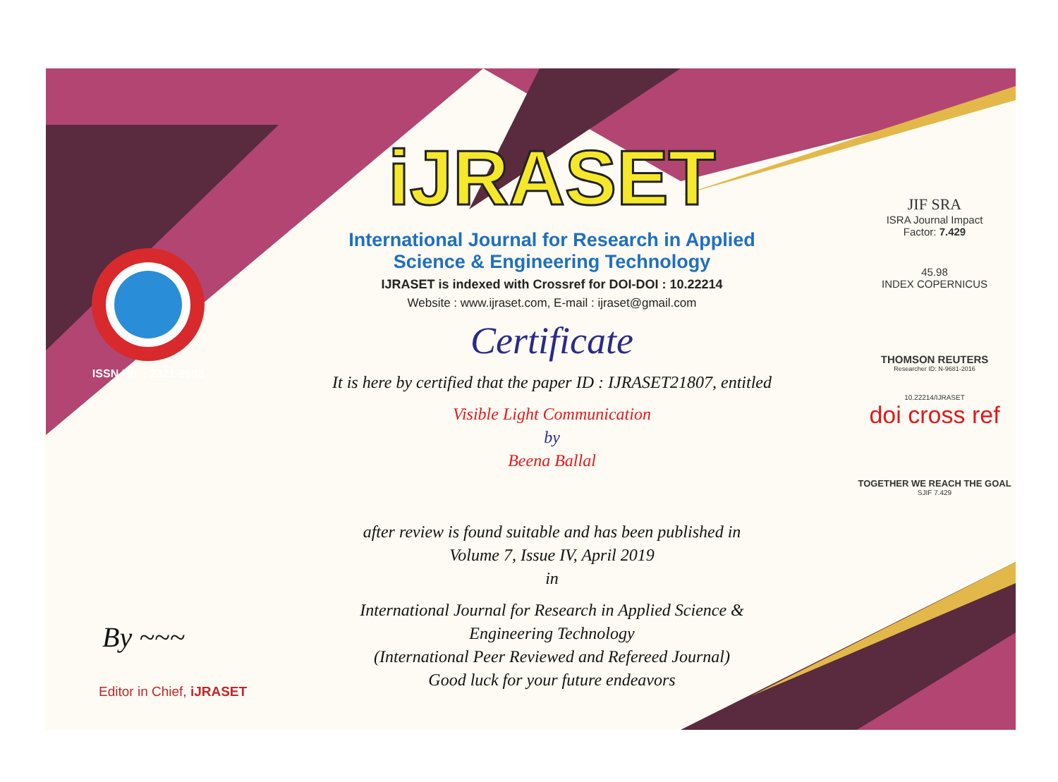ISSN No. : 2321-9653
iJRASET
International Journal for Research in Applied
Science & Engineering Technology
IJRASET is indexed with Crossref for DOI-DOI : 10.22214
Website : www.ijraset.com, E-mail : ijraset@gmail.com
Certificate
It is here by certified that the paper ID : IJRASET21807, entitled
Visible Light Communication
by
Beena Ballal
after review is found suitable and has been published in
Volume 7, Issue IV, April 2019
in
International Journal for Research in Applied Science &
Engineering Technology
(International Peer Reviewed and Refereed Journal)
Good luck for your future endeavors
JIF SRA
ISRA Journal Impact
Factor: 7.429
45.98
INDEX COPERNICUS
THOMSON REUTERS
Researcher ID: N-9681-2016
10.22214/IJRASET
doi cross ref
TOGETHER WE REACH THE GOAL
SJIF 7.429
By ~~~
Editor in Chief, iJRASET